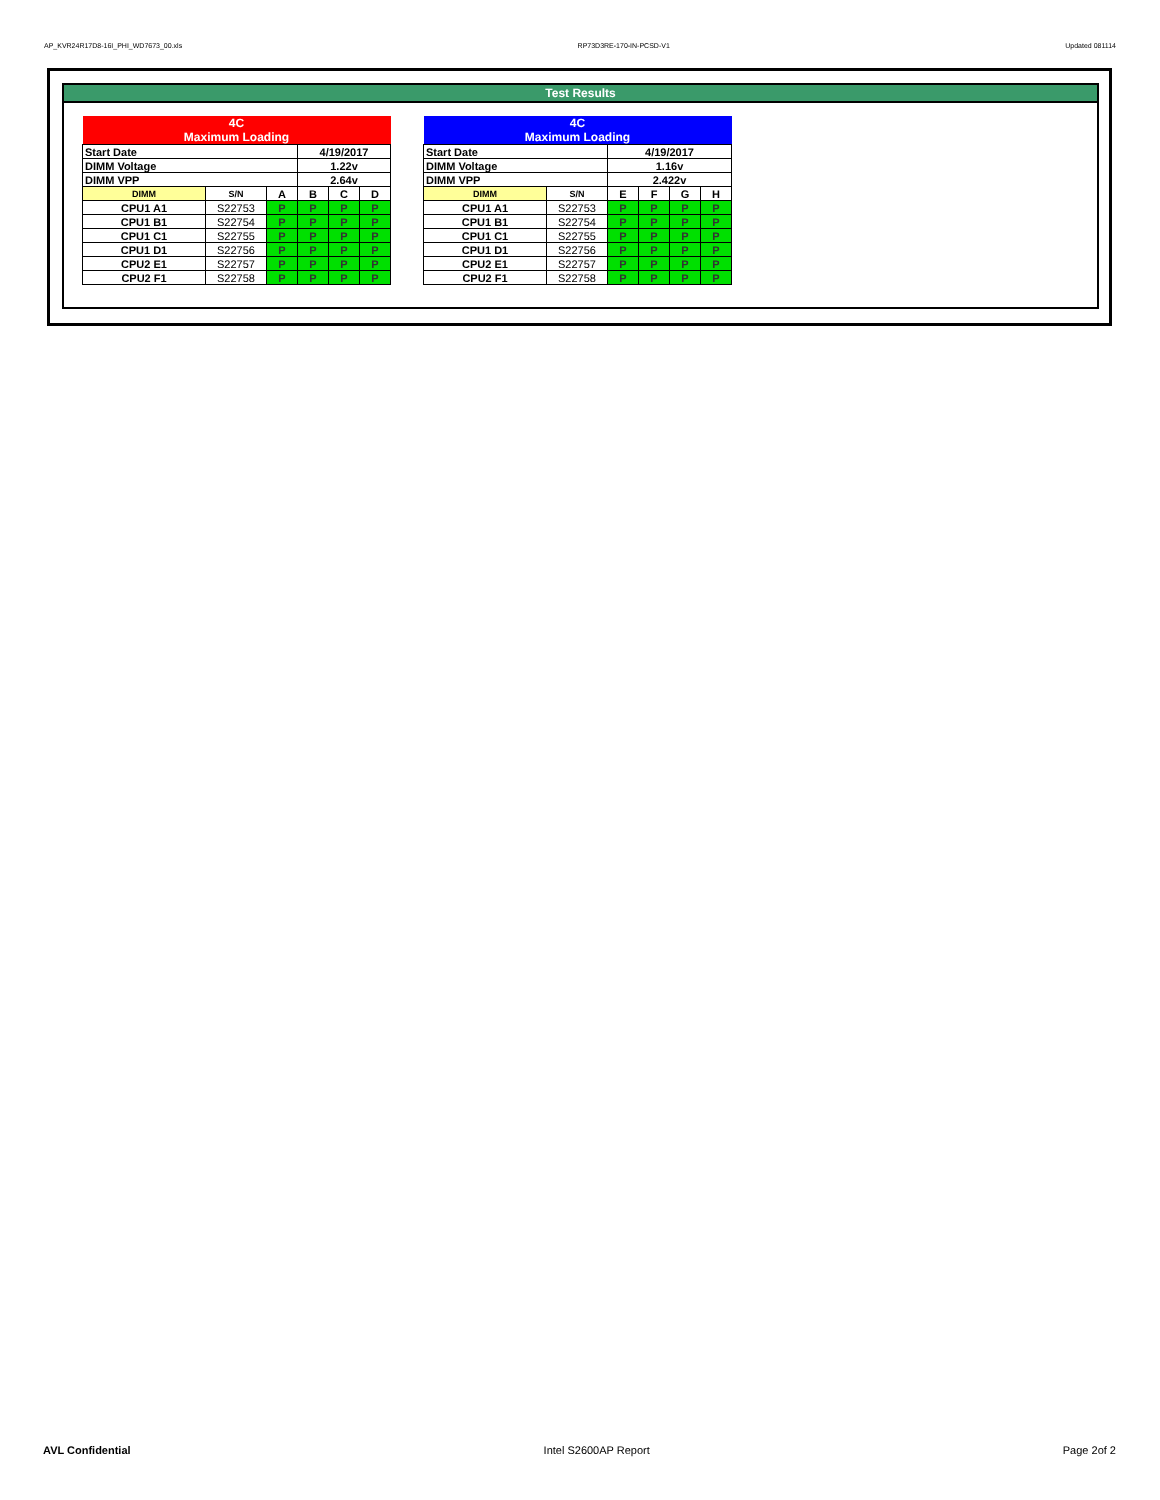AP_KVR24R17D8-16I_PHI_WD7673_00.xls RP73D3RE-170-IN-PCSD-V1 Updated 081114
Test Results
| 4C Maximum Loading | | | | | |
| Start Date | | | 4/19/2017 | | |
| DIMM Voltage | | | 1.22v | | |
| DIMM VPP | | | 2.64v | | |
| DIMM | S/N | A | B | C | D |
| CPU1 A1 | S22753 | P | P | P | P |
| CPU1 B1 | S22754 | P | P | P | P |
| CPU1 C1 | S22755 | P | P | P | P |
| CPU1 D1 | S22756 | P | P | P | P |
| CPU2 E1 | S22757 | P | P | P | P |
| CPU2 F1 | S22758 | P | P | P | P |
| 4C Maximum Loading | | | | | |
| Start Date | | 4/19/2017 | | | |
| DIMM Voltage | | 1.16v | | | |
| DIMM VPP | | 2.422v | | | |
| DIMM | S/N | E | F | G | H |
| CPU1 A1 | S22753 | P | P | P | P |
| CPU1 B1 | S22754 | P | P | P | P |
| CPU1 C1 | S22755 | P | P | P | P |
| CPU1 D1 | S22756 | P | P | P | P |
| CPU2 E1 | S22757 | P | P | P | P |
| CPU2 F1 | S22758 | P | P | P | P |
AVL Confidential Intel S2600AP Report Page 2of 2